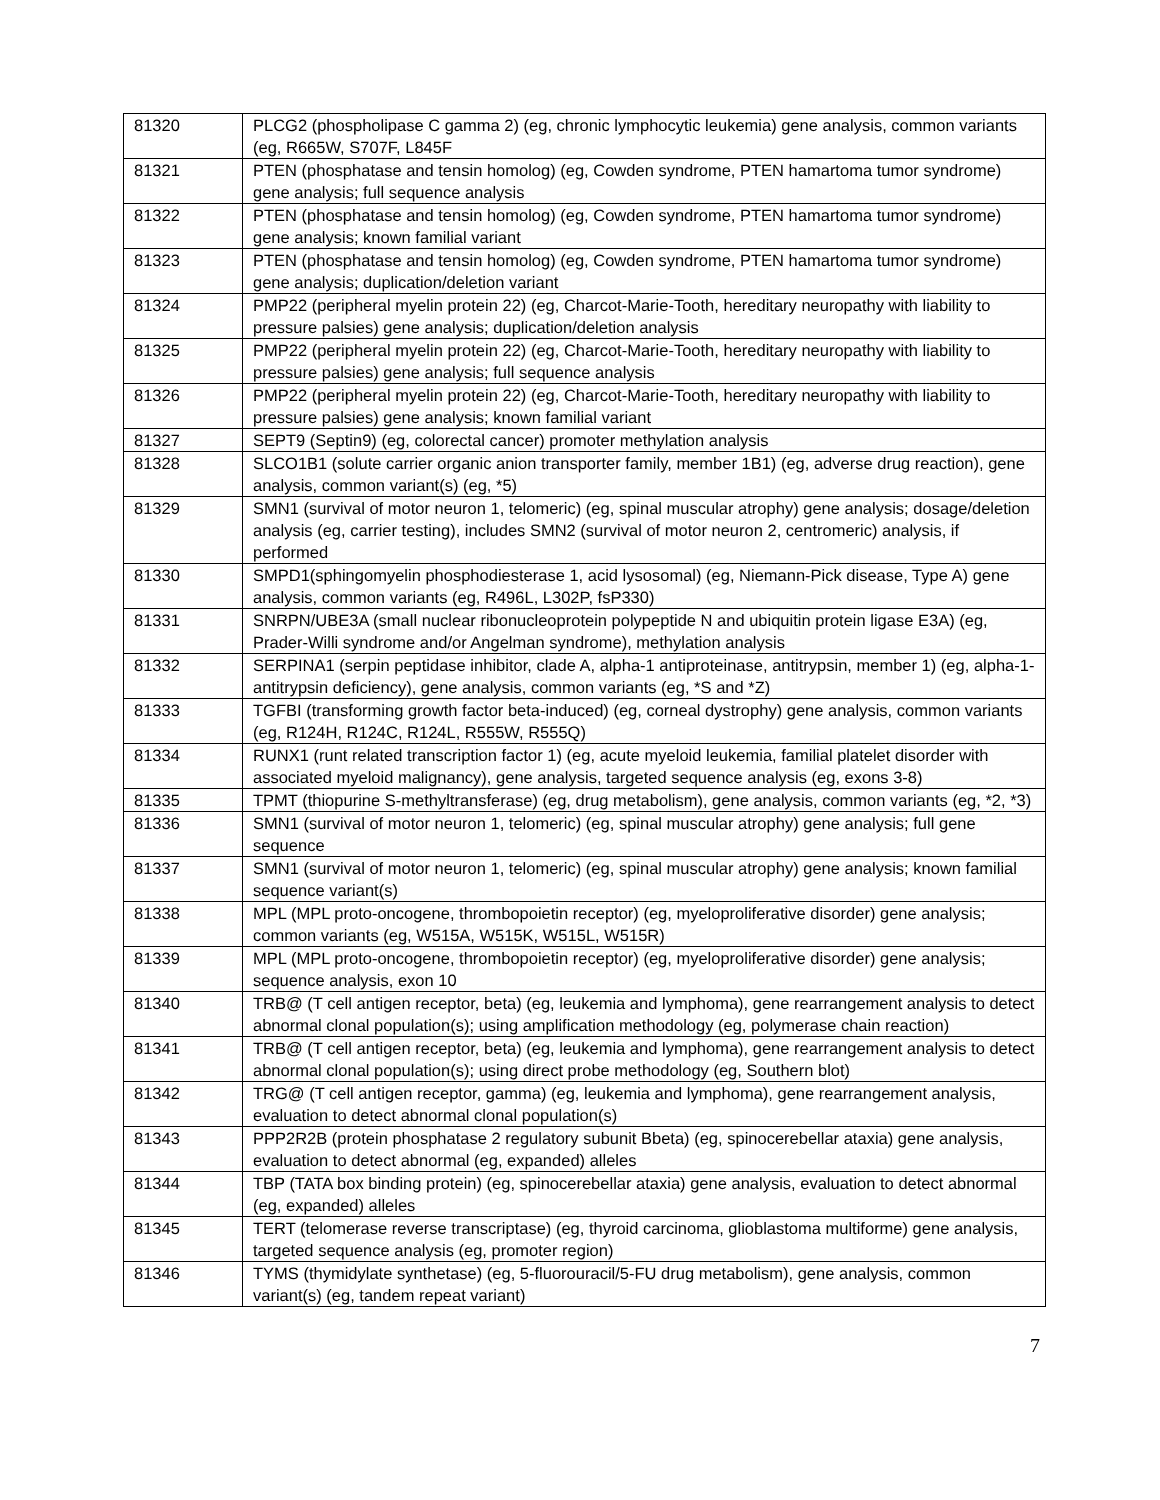| 81320 | PLCG2 (phospholipase C gamma 2) (eg, chronic lymphocytic leukemia) gene analysis, common variants (eg, R665W, S707F, L845F |
| 81321 | PTEN (phosphatase and tensin homolog) (eg, Cowden syndrome, PTEN hamartoma tumor syndrome) gene analysis; full sequence analysis |
| 81322 | PTEN (phosphatase and tensin homolog) (eg, Cowden syndrome, PTEN hamartoma tumor syndrome) gene analysis; known familial variant |
| 81323 | PTEN (phosphatase and tensin homolog) (eg, Cowden syndrome, PTEN hamartoma tumor syndrome) gene analysis; duplication/deletion variant |
| 81324 | PMP22 (peripheral myelin protein 22) (eg, Charcot-Marie-Tooth, hereditary neuropathy with liability to pressure palsies) gene analysis; duplication/deletion analysis |
| 81325 | PMP22 (peripheral myelin protein 22) (eg, Charcot-Marie-Tooth, hereditary neuropathy with liability to pressure palsies) gene analysis; full sequence analysis |
| 81326 | PMP22 (peripheral myelin protein 22) (eg, Charcot-Marie-Tooth, hereditary neuropathy with liability to pressure palsies) gene analysis; known familial variant |
| 81327 | SEPT9 (Septin9) (eg, colorectal cancer) promoter methylation analysis |
| 81328 | SLCO1B1 (solute carrier organic anion transporter family, member 1B1) (eg, adverse drug reaction), gene analysis, common variant(s) (eg, *5) |
| 81329 | SMN1 (survival of motor neuron 1, telomeric) (eg, spinal muscular atrophy) gene analysis; dosage/deletion analysis (eg, carrier testing), includes SMN2 (survival of motor neuron 2, centromeric) analysis, if performed |
| 81330 | SMPD1(sphingomyelin phosphodiesterase 1, acid lysosomal) (eg, Niemann-Pick disease, Type A) gene analysis, common variants (eg, R496L, L302P, fsP330) |
| 81331 | SNRPN/UBE3A (small nuclear ribonucleoprotein polypeptide N and ubiquitin protein ligase E3A) (eg, Prader-Willi syndrome and/or Angelman syndrome), methylation analysis |
| 81332 | SERPINA1 (serpin peptidase inhibitor, clade A, alpha-1 antiproteinase, antitrypsin, member 1) (eg, alpha-1-antitrypsin deficiency), gene analysis, common variants (eg, *S and *Z) |
| 81333 | TGFBI (transforming growth factor beta-induced) (eg, corneal dystrophy) gene analysis, common variants (eg, R124H, R124C, R124L, R555W, R555Q) |
| 81334 | RUNX1 (runt related transcription factor 1) (eg, acute myeloid leukemia, familial platelet disorder with associated myeloid malignancy), gene analysis, targeted sequence analysis (eg, exons 3-8) |
| 81335 | TPMT (thiopurine S-methyltransferase) (eg, drug metabolism), gene analysis, common variants (eg, *2, *3) |
| 81336 | SMN1 (survival of motor neuron 1, telomeric) (eg, spinal muscular atrophy) gene analysis; full gene sequence |
| 81337 | SMN1 (survival of motor neuron 1, telomeric) (eg, spinal muscular atrophy) gene analysis; known familial sequence variant(s) |
| 81338 | MPL (MPL proto-oncogene, thrombopoietin receptor) (eg, myeloproliferative disorder) gene analysis; common variants (eg, W515A, W515K, W515L, W515R) |
| 81339 | MPL (MPL proto-oncogene, thrombopoietin receptor) (eg, myeloproliferative disorder) gene analysis; sequence analysis, exon 10 |
| 81340 | TRB@ (T cell antigen receptor, beta) (eg, leukemia and lymphoma), gene rearrangement analysis to detect abnormal clonal population(s); using amplification methodology (eg, polymerase chain reaction) |
| 81341 | TRB@ (T cell antigen receptor, beta) (eg, leukemia and lymphoma), gene rearrangement analysis to detect abnormal clonal population(s); using direct probe methodology (eg, Southern blot) |
| 81342 | TRG@ (T cell antigen receptor, gamma) (eg, leukemia and lymphoma), gene rearrangement analysis, evaluation to detect abnormal clonal population(s) |
| 81343 | PPP2R2B (protein phosphatase 2 regulatory subunit Bbeta) (eg, spinocerebellar ataxia) gene analysis, evaluation to detect abnormal (eg, expanded) alleles |
| 81344 | TBP (TATA box binding protein) (eg, spinocerebellar ataxia) gene analysis, evaluation to detect abnormal (eg, expanded) alleles |
| 81345 | TERT (telomerase reverse transcriptase) (eg, thyroid carcinoma, glioblastoma multiforme) gene analysis, targeted sequence analysis (eg, promoter region) |
| 81346 | TYMS (thymidylate synthetase) (eg, 5-fluorouracil/5-FU drug metabolism), gene analysis, common variant(s) (eg, tandem repeat variant) |
7